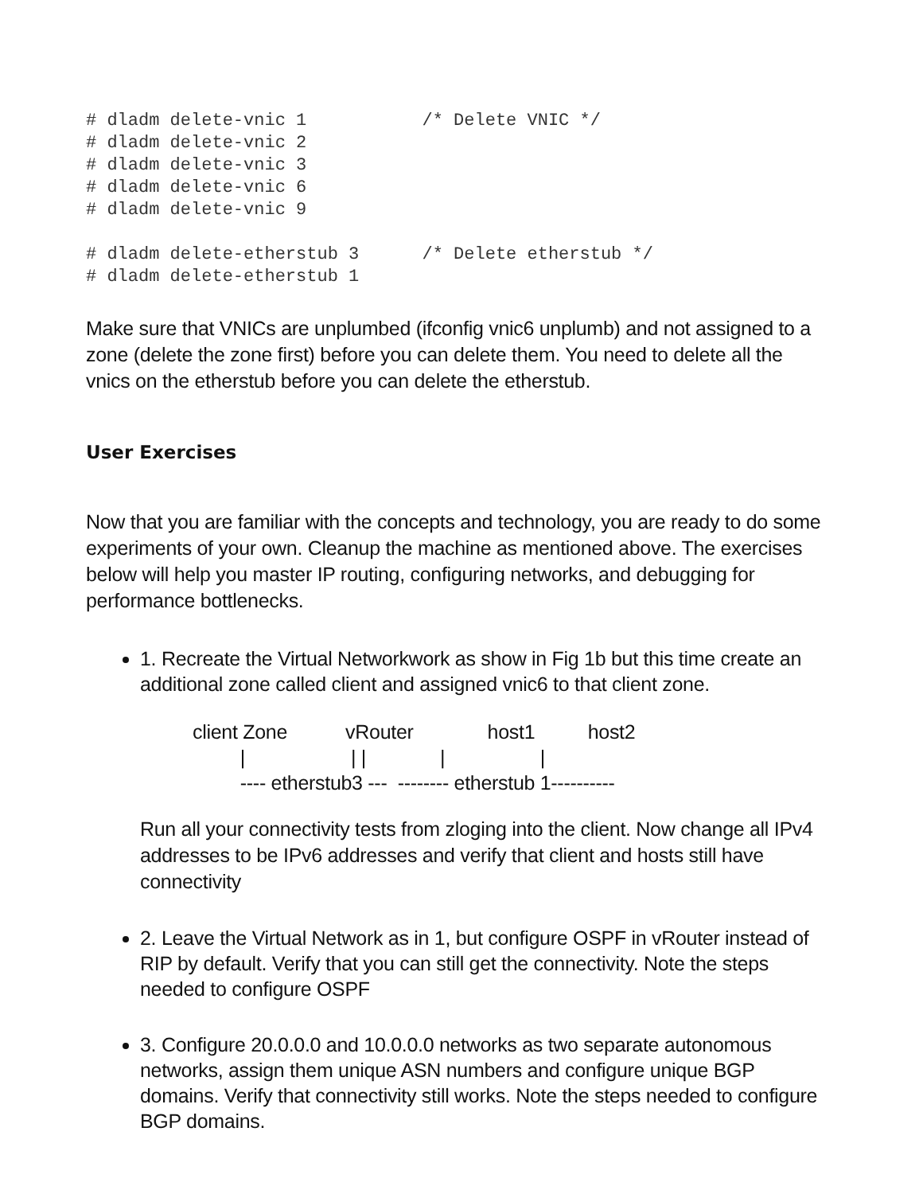# dladm delete-vnic 1           /* Delete VNIC */
# dladm delete-vnic 2
# dladm delete-vnic 3
# dladm delete-vnic 6
# dladm delete-vnic 9

# dladm delete-etherstub 3      /* Delete etherstub */
# dladm delete-etherstub 1
Make sure that VNICs are unplumbed (ifconfig vnic6 unplumb) and not assigned to a zone (delete the zone first) before you can delete them. You need to delete all the vnics on the etherstub before you can delete the etherstub.
User Exercises
Now that you are familiar with the concepts and technology, you are ready to do some experiments of your own. Cleanup the machine as mentioned above. The exercises below will help you master IP routing, configuring networks, and debugging for performance bottlenecks.
1. Recreate the Virtual Networkwork as show in Fig 1b but this time create an additional zone called client and assigned vnic6 to that client zone.
client Zone vRouter host1 host2 | | | | | ---- etherstub3 --- -------- etherstub 1----------
Run all your connectivity tests from zloging into the client. Now change all IPv4 addresses to be IPv6 addresses and verify that client and hosts still have connectivity
2. Leave the Virtual Network as in 1, but configure OSPF in vRouter instead of RIP by default. Verify that you can still get the connectivity. Note the steps needed to configure OSPF
3. Configure 20.0.0.0 and 10.0.0.0 networks as two separate autonomous networks, assign them unique ASN numbers and configure unique BGP domains. Verify that connectivity still works. Note the steps needed to configure BGP domains.